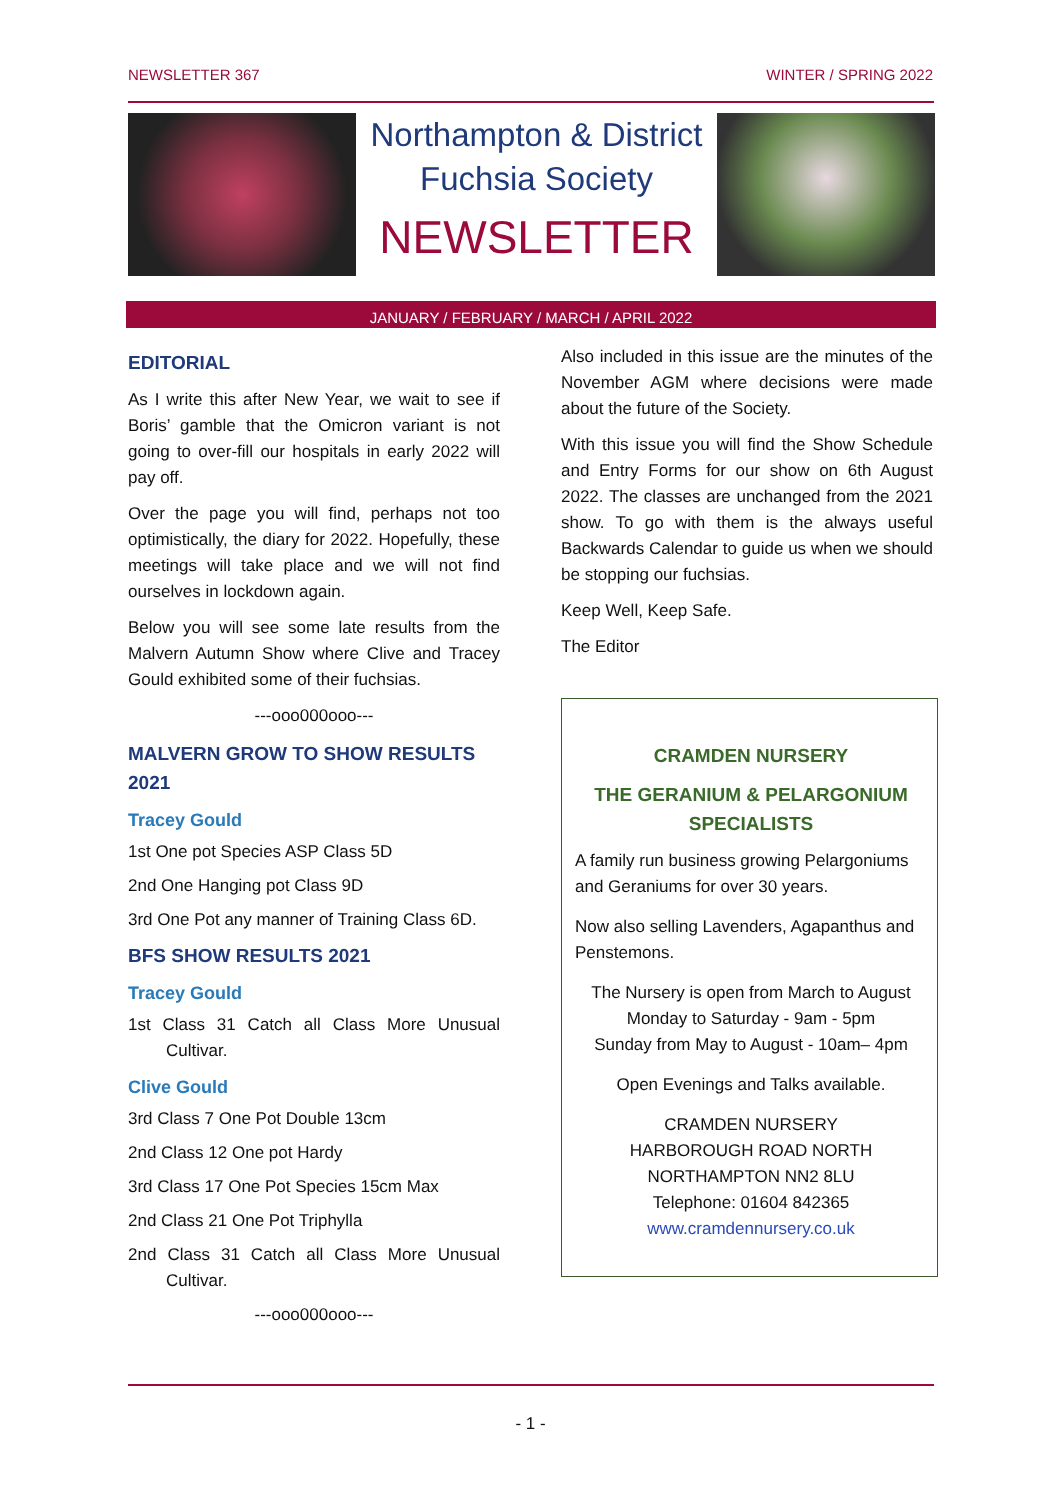NEWSLETTER 367 WINTER / SPRING 2022
Northampton & District
Fuchsia Society
NEWSLETTER
JANUARY / FEBRUARY / MARCH / APRIL 2022
EDITORIAL
As I write this after New Year, we wait to see if Boris’ gamble that the Omicron variant is not going to over-fill our hospitals in early 2022 will pay off.
Over the page you will find, perhaps not too optimistically, the diary for 2022. Hopefully, these meetings will take place and we will not find ourselves in lockdown again.
Below you will see some late results from the Malvern Autumn Show where Clive and Tracey Gould exhibited some of their fuchsias.
---ooo000ooo---
MALVERN GROW TO SHOW RESULTS 2021
Tracey Gould
1st One pot Species ASP Class 5D
2nd One Hanging pot Class 9D
3rd One Pot any manner of Training Class 6D.
BFS SHOW RESULTS 2021
Tracey Gould
1st Class 31 Catch all Class More Unusual Cultivar.
Clive Gould
3rd Class 7 One Pot Double 13cm
2nd Class 12 One pot Hardy
3rd Class 17 One Pot Species 15cm Max
2nd Class 21 One Pot Triphylla
2nd Class 31 Catch all Class More Unusual Cultivar.
---ooo000ooo---
Also included in this issue are the minutes of the November AGM where decisions were made about the future of the Society.
With this issue you will find the Show Schedule and Entry Forms for our show on 6th August 2022. The classes are unchanged from the 2021 show. To go with them is the always useful Backwards Calendar to guide us when we should be stopping our fuchsias.
Keep Well, Keep Safe.
The Editor
CRAMDEN NURSERY
THE GERANIUM & PELARGONIUM SPECIALISTS
A family run business growing Pelargoniums and Geraniums for over 30 years.
Now also selling Lavenders, Agapanthus and Penstemons.
The Nursery is open from March to August
Monday to Saturday - 9am - 5pm
Sunday from May to August - 10am– 4pm
Open Evenings and Talks available.
CRAMDEN NURSERY
HARBOROUGH ROAD NORTH
NORTHAMPTON NN2 8LU
Telephone: 01604 842365
www.cramdennursery.co.uk
- 1 -